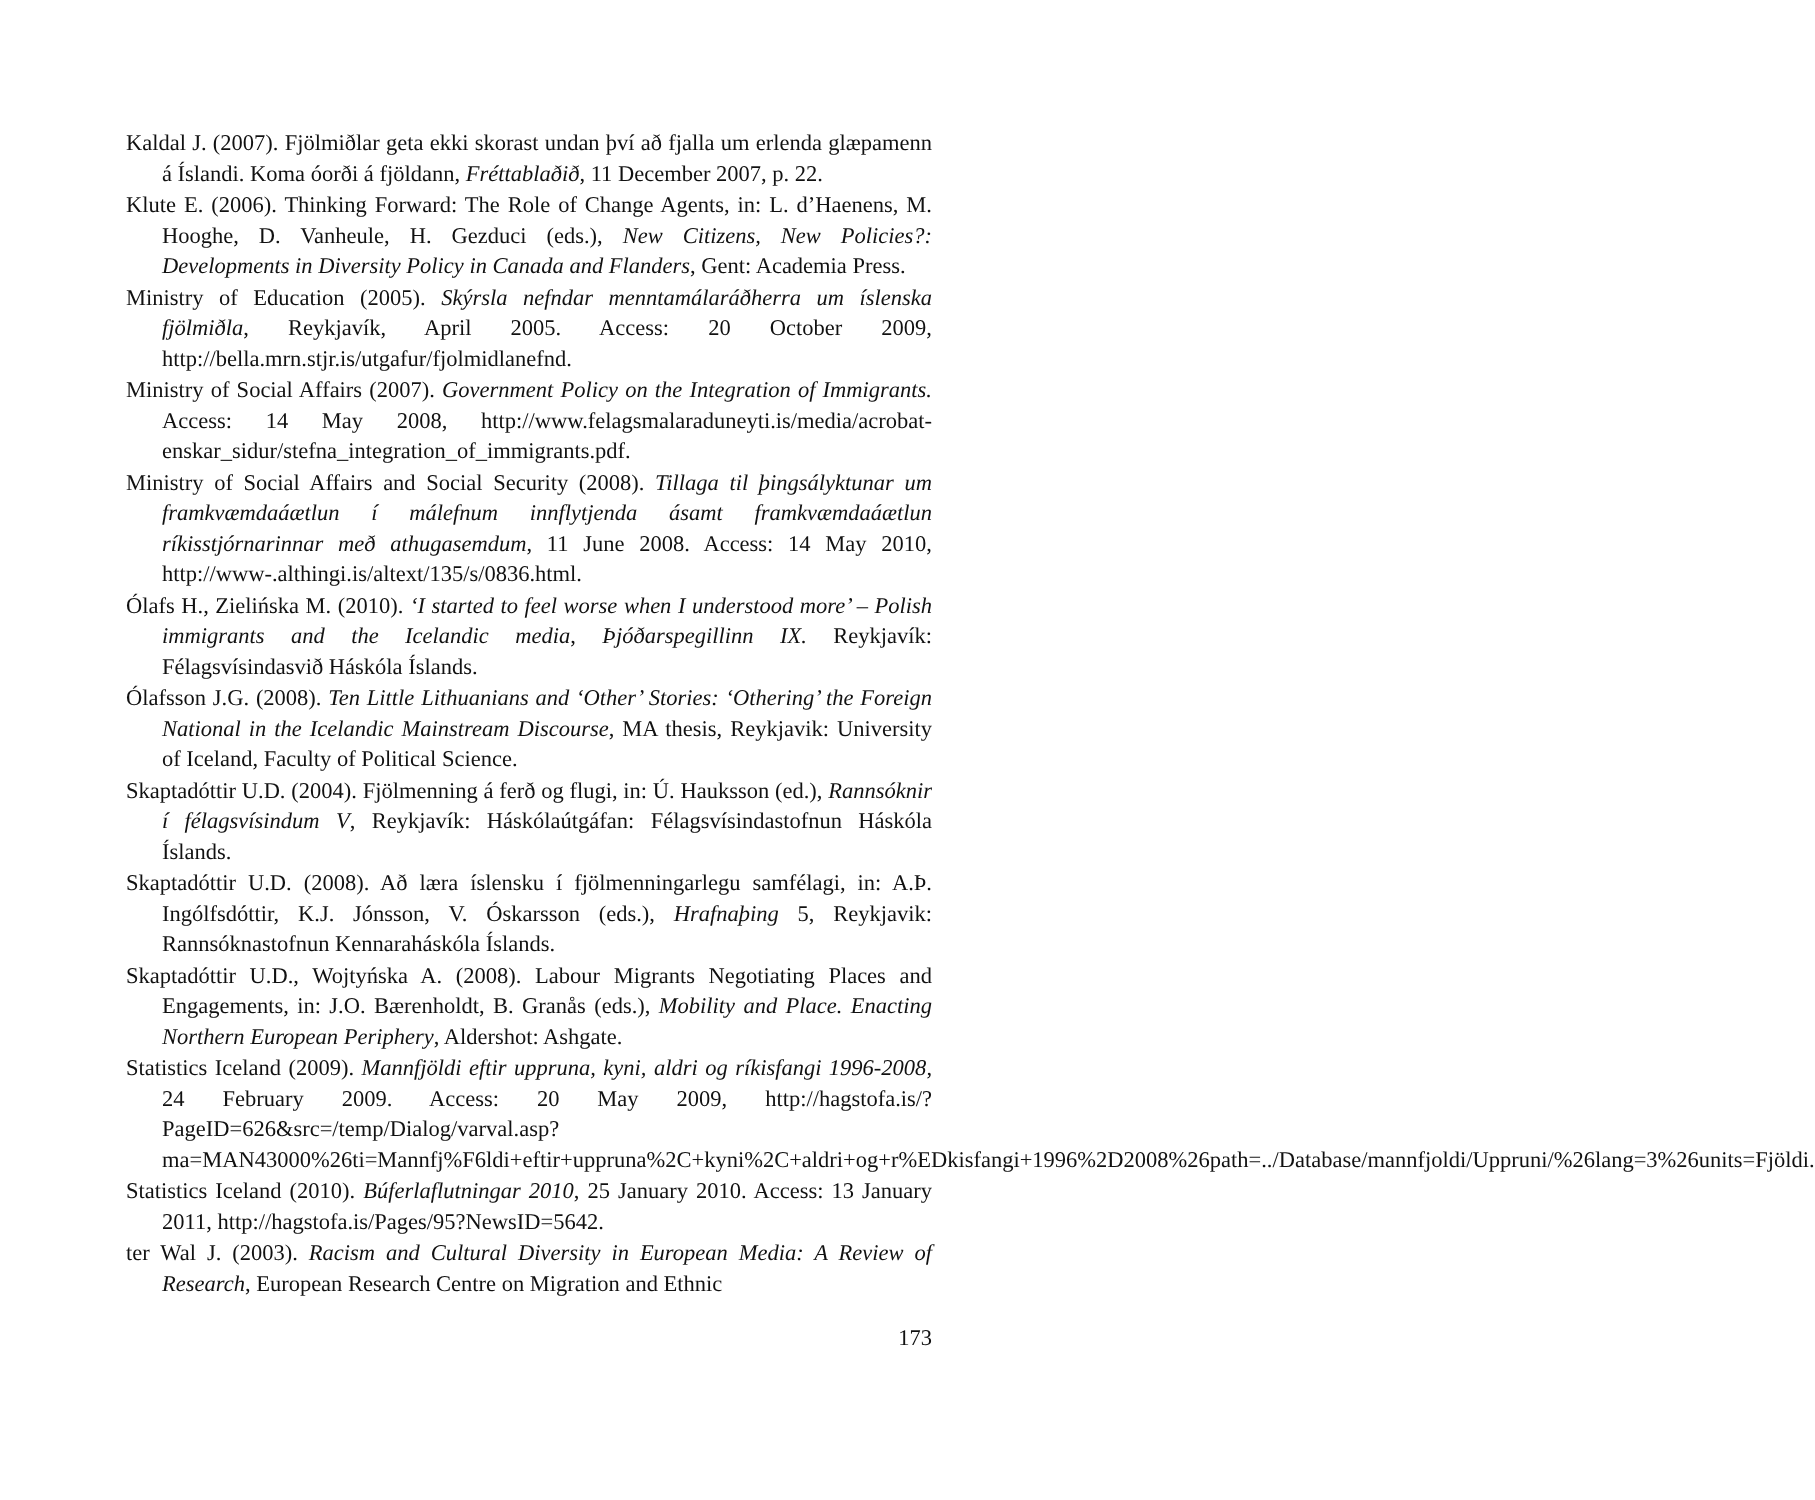Kaldal J. (2007). Fjölmiðlar geta ekki skorast undan því að fjalla um erlenda glæpamenn á Íslandi. Koma óorði á fjöldann, Fréttablaðið, 11 December 2007, p. 22.
Klute E. (2006). Thinking Forward: The Role of Change Agents, in: L. d’Haenens, M. Hooghe, D. Vanheule, H. Gezduci (eds.), New Citizens, New Policies?: Developments in Diversity Policy in Canada and Flanders, Gent: Academia Press.
Ministry of Education (2005). Skýrsla nefndar menntamálaráðherra um íslenska fjölmiðla, Reykjavík, April 2005. Access: 20 October 2009, http://bella.mrn.stjr.is/utgafur/fjolmidlanefnd.
Ministry of Social Affairs (2007). Government Policy on the Integration of Immigrants. Access: 14 May 2008, http://www.felagsmalaraduneyti.is/media/acrobat-enskar_sidur/stefna_integration_of_immigrants.pdf.
Ministry of Social Affairs and Social Security (2008). Tillaga til þingsályktunar um framkvæmdaáætlun í málefnum innflytjenda ásamt framkvæmdaáætlun ríkisstjórnarinnar með athugasemdum, 11 June 2008. Access: 14 May 2010, http://www-.althingi.is/altext/135/s/0836.html.
Ólafs H., Zielińska M. (2010). ‘I started to feel worse when I understood more’ – Polish immigrants and the Icelandic media, Þjóðarspegillinn IX. Reykjavík: Félagsvísindasvið Háskóla Íslands.
Ólafsson J.G. (2008). Ten Little Lithuanians and ‘Other’ Stories: ‘Othering’ the Foreign National in the Icelandic Mainstream Discourse, MA thesis, Reykjavik: University of Iceland, Faculty of Political Science.
Skaptadóttir U.D. (2004). Fjölmenning á ferð og flugi, in: Ú. Hauksson (ed.), Rannsóknir í félagsvísindum V, Reykjavík: Háskólaútgáfan: Félagsvísindastofnun Háskóla Íslands.
Skaptadóttir U.D. (2008). Að læra íslensku í fjölmenningarlegu samfélagi, in: A.Þ. Ingólfsdóttir, K.J. Jónsson, V. Óskarsson (eds.), Hrafnaþing 5, Reykjavik: Rannsóknastofnun Kennaraháskóla Íslands.
Skaptadóttir U.D., Wojtyńska A. (2008). Labour Migrants Negotiating Places and Engagements, in: J.O. Bærenholdt, B. Granås (eds.), Mobility and Place. Enacting Northern European Periphery, Aldershot: Ashgate.
Statistics Iceland (2009). Mannfjöldi eftir uppruna, kyni, aldri og ríkisfangi 1996-2008, 24 February 2009. Access: 20 May 2009, http://hagstofa.is/?PageID=626&src=/temp/Dialog/varval.asp?ma=MAN43000%26ti=Mannfj%F6ldi+eftir+uppruna%2C+kyni%2C+aldri+og+r%EDkisfangi+1996%2D2008%26path=../Database/mannfjoldi/Uppruni/%26lang=3%26units=Fjöldi.
Statistics Iceland (2010). Búferlaflutningar 2010, 25 January 2010. Access: 13 January 2011, http://hagstofa.is/Pages/95?NewsID=5642.
ter Wal J. (2003). Racism and Cultural Diversity in European Media: A Review of Research, European Research Centre on Migration and Ethnic
173